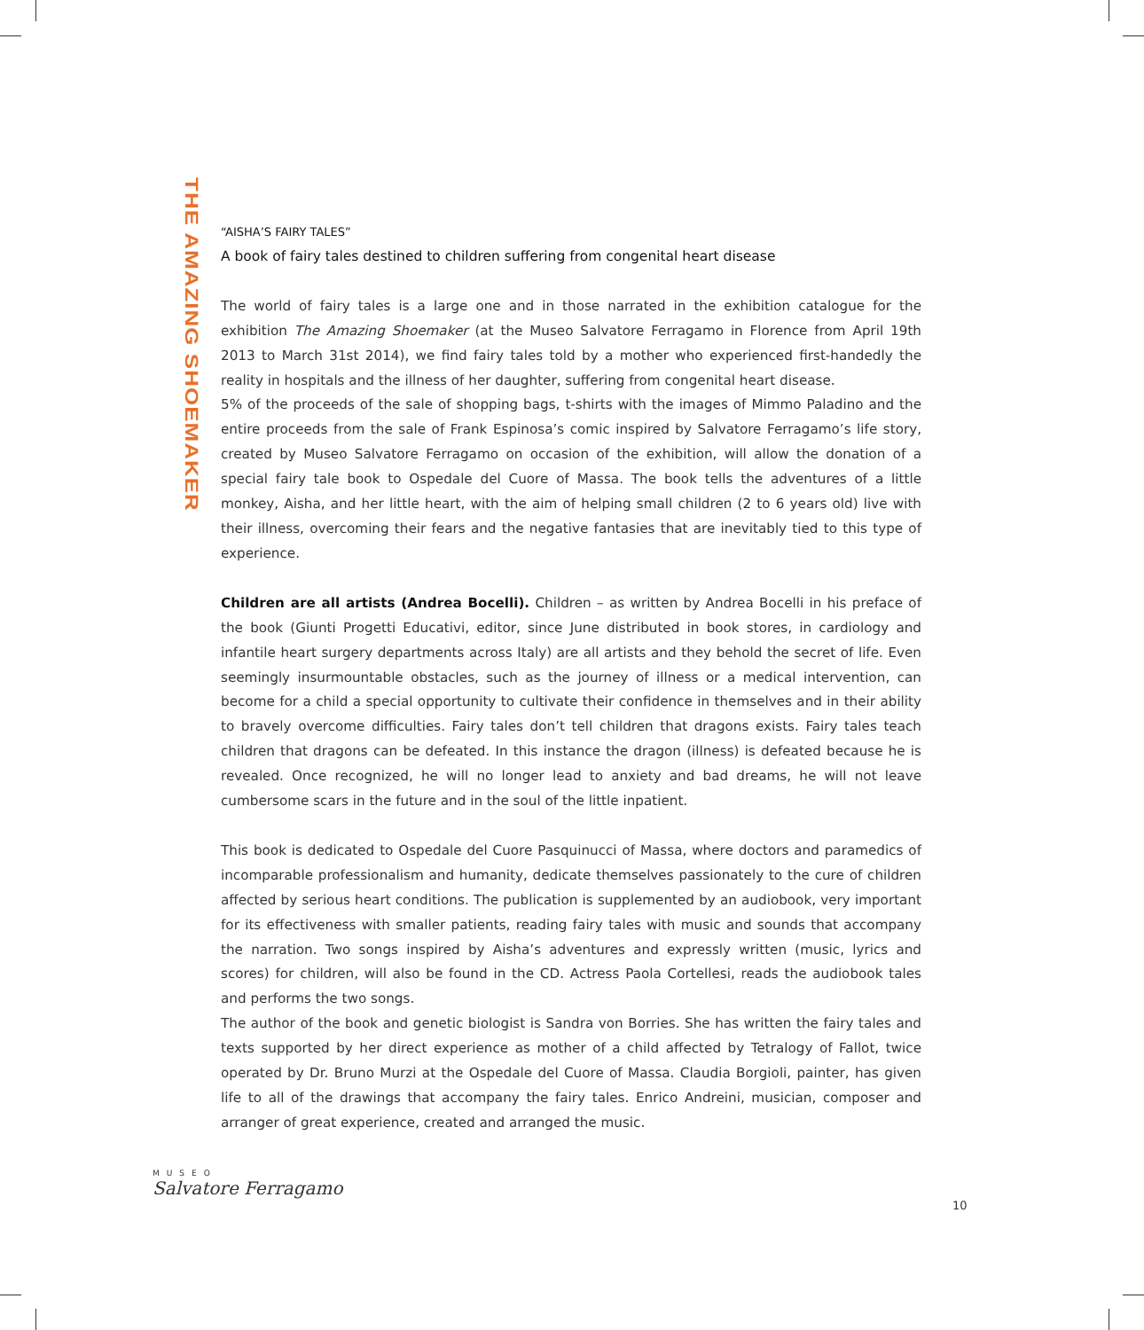THE AMAZING SHOEMAKER
“AISHA’S FAIRY TALES”
A book of fairy tales destined to children suffering from congenital heart disease
The world of fairy tales is a large one and in those narrated in the exhibition catalogue for the exhibition The Amazing Shoemaker (at the Museo Salvatore Ferragamo in Florence from April 19th 2013 to March 31st 2014), we find fairy tales told by a mother who experienced first-handedly the reality in hospitals and the illness of her daughter, suffering from congenital heart disease.
5% of the proceeds of the sale of shopping bags, t-shirts with the images of Mimmo Paladino and the entire proceeds from the sale of Frank Espinosa’s comic inspired by Salvatore Ferragamo’s life story, created by Museo Salvatore Ferragamo on occasion of the exhibition, will allow the donation of a special fairy tale book to Ospedale del Cuore of Massa. The book tells the adventures of a little monkey, Aisha, and her little heart, with the aim of helping small children (2 to 6 years old) live with their illness, overcoming their fears and the negative fantasies that are inevitably tied to this type of experience.
Children are all artists (Andrea Bocelli). Children – as written by Andrea Bocelli in his preface of the book (Giunti Progetti Educativi, editor, since June distributed in book stores, in cardiology and infantile heart surgery departments across Italy) are all artists and they behold the secret of life. Even seemingly insurmountable obstacles, such as the journey of illness or a medical intervention, can become for a child a special opportunity to cultivate their confidence in themselves and in their ability to bravely overcome difficulties. Fairy tales don’t tell children that dragons exists. Fairy tales teach children that dragons can be defeated. In this instance the dragon (illness) is defeated because he is revealed. Once recognized, he will no longer lead to anxiety and bad dreams, he will not leave cumbersome scars in the future and in the soul of the little inpatient.
This book is dedicated to Ospedale del Cuore Pasquinucci of Massa, where doctors and paramedics of incomparable professionalism and humanity, dedicate themselves passionately to the cure of children affected by serious heart conditions. The publication is supplemented by an audiobook, very important for its effectiveness with smaller patients, reading fairy tales with music and sounds that accompany the narration. Two songs inspired by Aisha’s adventures and expressly written (music, lyrics and scores) for children, will also be found in the CD. Actress Paola Cortellesi, reads the audiobook tales and performs the two songs.
The author of the book and genetic biologist is Sandra von Borries. She has written the fairy tales and texts supported by her direct experience as mother of a child affected by Tetralogy of Fallot, twice operated by Dr. Bruno Murzi at the Ospedale del Cuore of Massa. Claudia Borgioli, painter, has given life to all of the drawings that accompany the fairy tales. Enrico Andreini, musician, composer and arranger of great experience, created and arranged the music.
MUSEO
Salvatore Ferragamo
10